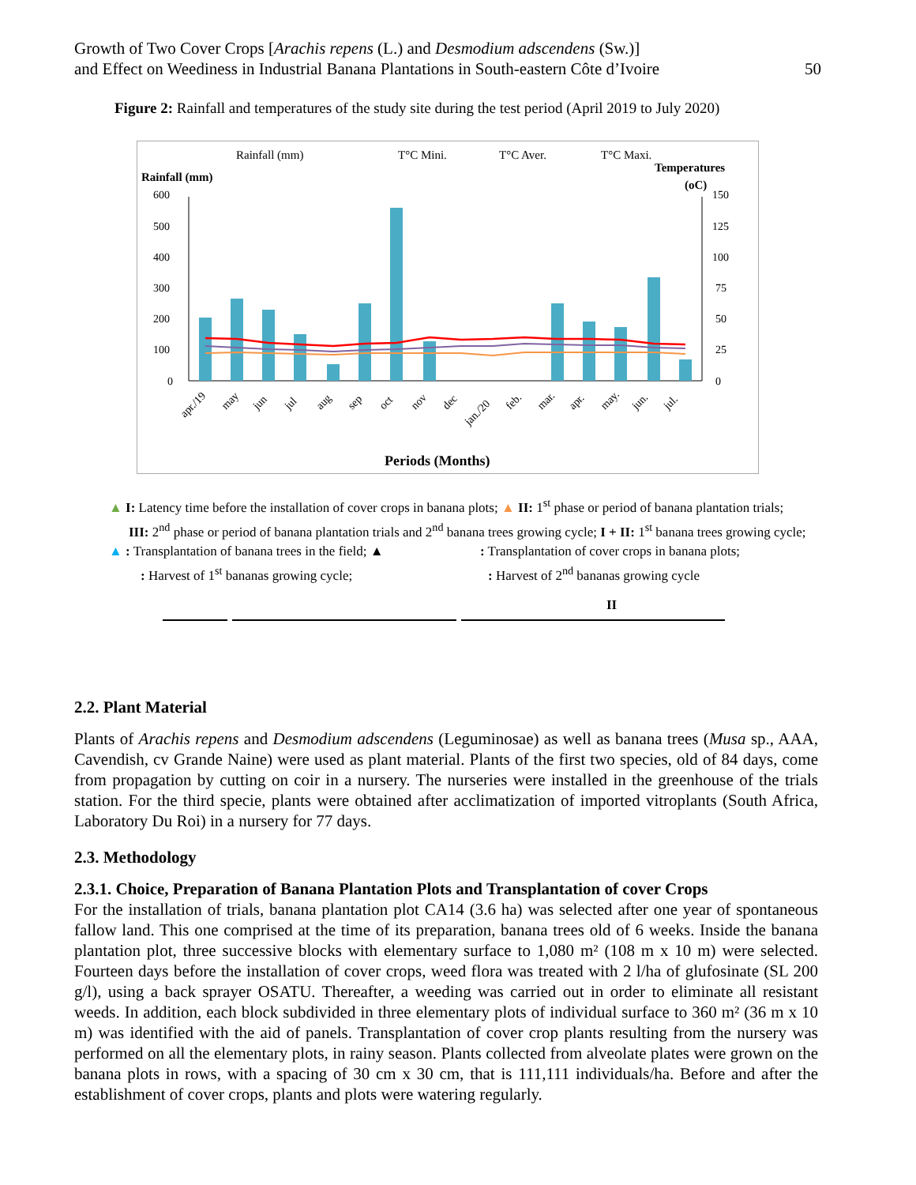Growth of Two Cover Crops [Arachis repens (L.) and Desmodium adscendens (Sw.)]
and Effect on Weediness in Industrial Banana Plantations in South-eastern Côte d’Ivoire
50
Figure 2: Rainfall and temperatures of the study site during the test period (April 2019 to July 2020)
Rainfall (mm)
T°C Mini.
T°C Aver.
T°C Maxi.
Rainfall (mm)
Temperatures
(oC)
600
500
400
300
200
100
0
150
125
100
75
50
25
0
apr./19
may
jun
jul
aug
sep
oct
nov
dec
jan./20
feb.
mar.
apr.
may.
jun.
jul.
Periods (Months)
▲ I: Latency time before the installation of cover crops in banana plots; ▲ II: 1<sup>st</sup> phase or period of banana plantation trials;
III: 2<sup>nd</sup> phase or period of banana plantation trials and 2<sup>nd</sup> banana trees growing cycle; I + II: 1<sup>st</sup> banana trees growing cycle;
▲ : Transplantation of banana trees in the field; ▲
: Transplantation of cover crops in banana plots;
: Harvest of 1<sup>st</sup> bananas growing cycle; : Harvest of 2<sup>nd</sup> bananas growing cycle
II
2.2. Plant Material
Plants of Arachis repens and Desmodium adscendens (Leguminosae) as well as banana trees (Musa sp., AAA, Cavendish, cv Grande Naine) were used as plant material. Plants of the first two species, old of 84 days, come from propagation by cutting on coir in a nursery. The nurseries were installed in the greenhouse of the trials station. For the third specie, plants were obtained after acclimatization of imported vitroplants (South Africa, Laboratory Du Roi) in a nursery for 77 days.
2.3. Methodology
2.3.1. Choice, Preparation of Banana Plantation Plots and Transplantation of cover Crops
For the installation of trials, banana plantation plot CA14 (3.6 ha) was selected after one year of spontaneous fallow land. This one comprised at the time of its preparation, banana trees old of 6 weeks. Inside the banana plantation plot, three successive blocks with elementary surface to 1,080 m² (108 m x 10 m) were selected. Fourteen days before the installation of cover crops, weed flora was treated with 2 l/ha of glufosinate (SL 200 g/l), using a back sprayer OSATU. Thereafter, a weeding was carried out in order to eliminate all resistant weeds. In addition, each block subdivided in three elementary plots of individual surface to 360 m² (36 m x 10 m) was identified with the aid of panels. Transplantation of cover crop plants resulting from the nursery was performed on all the elementary plots, in rainy season. Plants collected from alveolate plates were grown on the banana plots in rows, with a spacing of 30 cm x 30 cm, that is 111,111 individuals/ha. Before and after the establishment of cover crops, plants and plots were watering regularly.